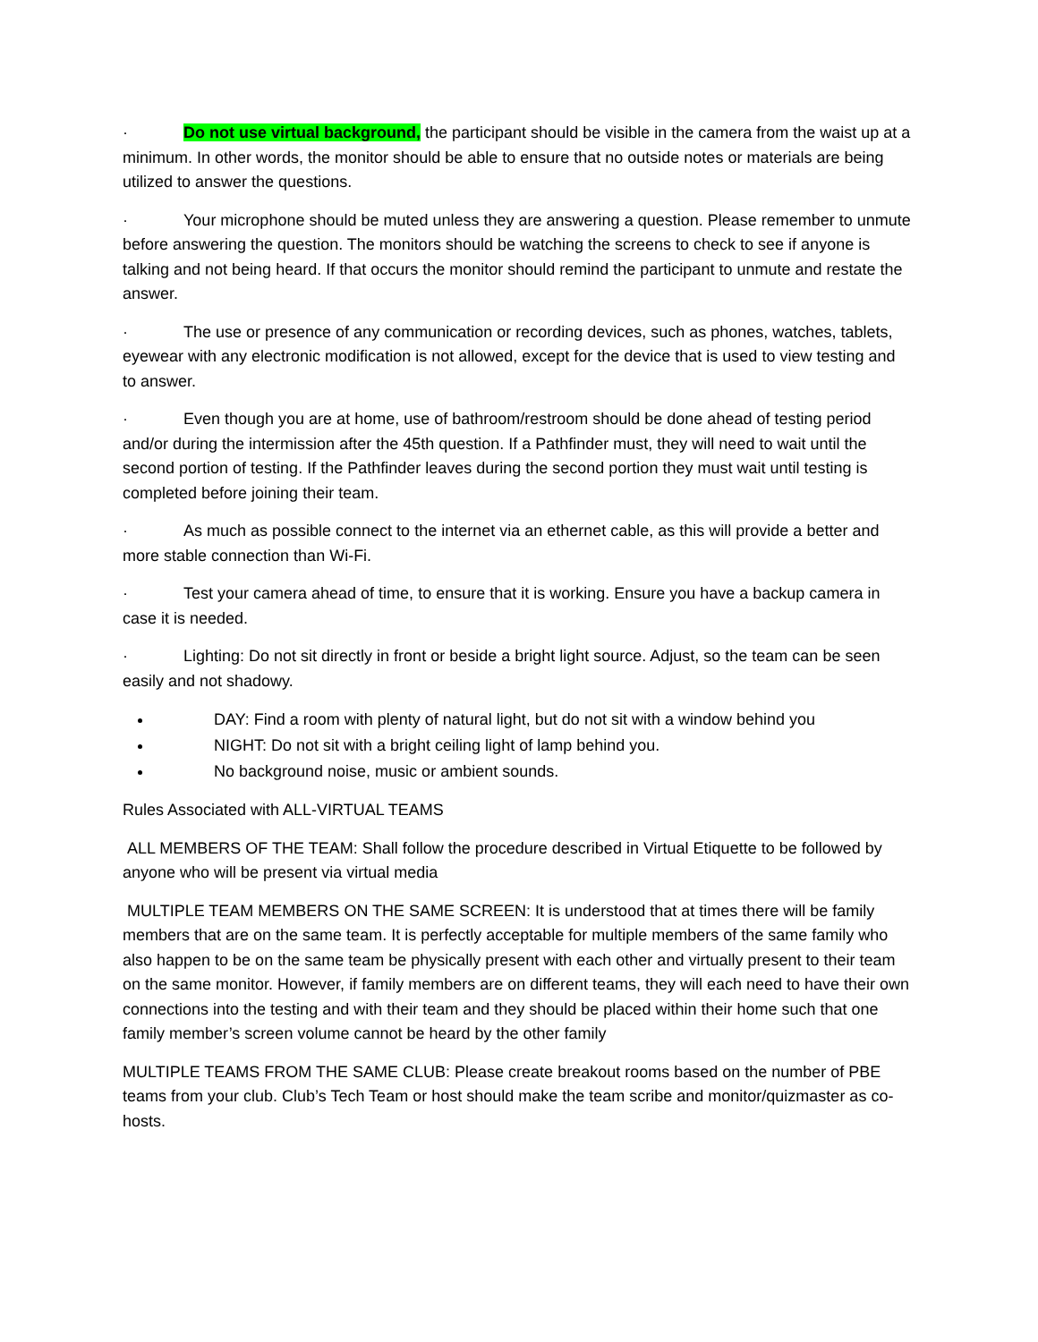· Do not use virtual background, the participant should be visible in the camera from the waist up at a minimum. In other words, the monitor should be able to ensure that no outside notes or materials are being utilized to answer the questions.
· Your microphone should be muted unless they are answering a question. Please remember to unmute before answering the question. The monitors should be watching the screens to check to see if anyone is talking and not being heard. If that occurs the monitor should remind the participant to unmute and restate the answer.
· The use or presence of any communication or recording devices, such as phones, watches, tablets, eyewear with any electronic modification is not allowed, except for the device that is used to view testing and to answer.
· Even though you are at home, use of bathroom/restroom should be done ahead of testing period and/or during the intermission after the 45th question. If a Pathfinder must, they will need to wait until the second portion of testing. If the Pathfinder leaves during the second portion they must wait until testing is completed before joining their team.
· As much as possible connect to the internet via an ethernet cable, as this will provide a better and more stable connection than Wi-Fi.
· Test your camera ahead of time, to ensure that it is working. Ensure you have a backup camera in case it is needed.
· Lighting: Do not sit directly in front or beside a bright light source. Adjust, so the team can be seen easily and not shadowy.
DAY: Find a room with plenty of natural light, but do not sit with a window behind you
NIGHT: Do not sit with a bright ceiling light of lamp behind you.
No background noise, music or ambient sounds.
Rules Associated with ALL-VIRTUAL TEAMS
ALL MEMBERS OF THE TEAM: Shall follow the procedure described in Virtual Etiquette to be followed by anyone who will be present via virtual media
MULTIPLE TEAM MEMBERS ON THE SAME SCREEN: It is understood that at times there will be family members that are on the same team. It is perfectly acceptable for multiple members of the same family who also happen to be on the same team be physically present with each other and virtually present to their team on the same monitor. However, if family members are on different teams, they will each need to have their own connections into the testing and with their team and they should be placed within their home such that one family member’s screen volume cannot be heard by the other family
MULTIPLE TEAMS FROM THE SAME CLUB: Please create breakout rooms based on the number of PBE teams from your club. Club’s Tech Team or host should make the team scribe and monitor/quizmaster as co-hosts.